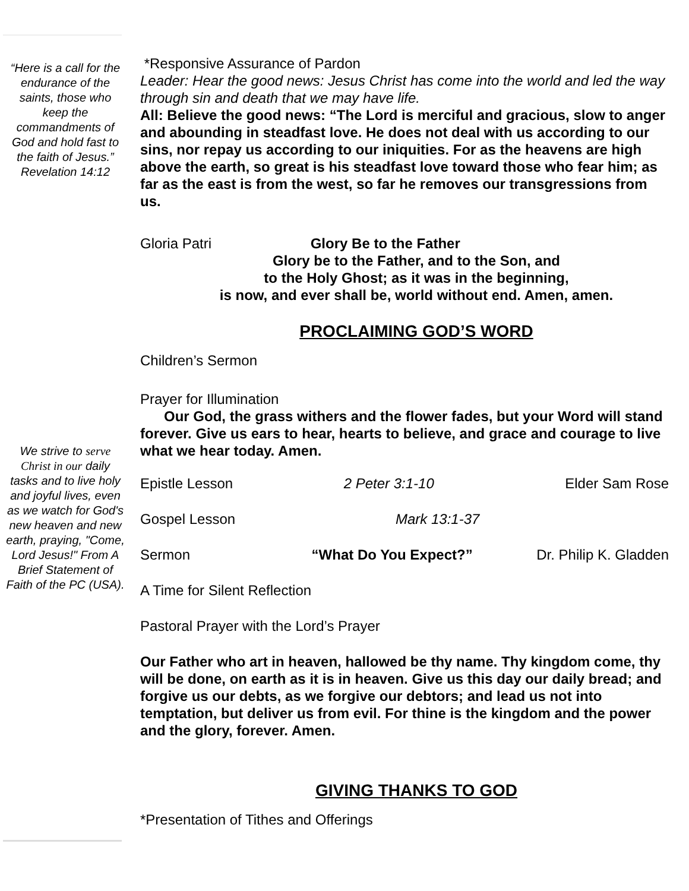“Here is a call for the endurance of the saints, those who keep the commandments of God and hold fast to the faith of Jesus.” Revelation 14:12
We strive to serve Christ in our daily tasks and to live holy and joyful lives, even as we watch for God's new heaven and new earth, praying, "Come, Lord Jesus!" From A Brief Statement of Faith of the PC (USA).
*Responsive Assurance of Pardon
Leader: Hear the good news: Jesus Christ has come into the world and led the way through sin and death that we may have life.
All: Believe the good news: “The Lord is merciful and gracious, slow to anger and abounding in steadfast love. He does not deal with us according to our sins, nor repay us according to our iniquities. For as the heavens are high above the earth, so great is his steadfast love toward those who fear him; as far as the east is from the west, so far he removes our transgressions from us.
Gloria Patri Glory Be to the Father
Glory be to the Father, and to the Son, and
to the Holy Ghost; as it was in the beginning,
is now, and ever shall be, world without end. Amen, amen.
PROCLAIMING GOD’S WORD
Children’s Sermon
Prayer for Illumination
Our God, the grass withers and the flower fades, but your Word will stand forever. Give us ears to hear, hearts to believe, and grace and courage to live what we hear today. Amen.
Epistle Lesson 2 Peter 3:1-10 Elder Sam Rose
Gospel Lesson Mark 13:1-37
Sermon “What Do You Expect?” Dr. Philip K. Gladden
A Time for Silent Reflection
Pastoral Prayer with the Lord’s Prayer
Our Father who art in heaven, hallowed be thy name. Thy kingdom come, thy will be done, on earth as it is in heaven. Give us this day our daily bread; and forgive us our debts, as we forgive our debtors; and lead us not into temptation, but deliver us from evil. For thine is the kingdom and the power and the glory, forever. Amen.
GIVING THANKS TO GOD
*Presentation of Tithes and Offerings